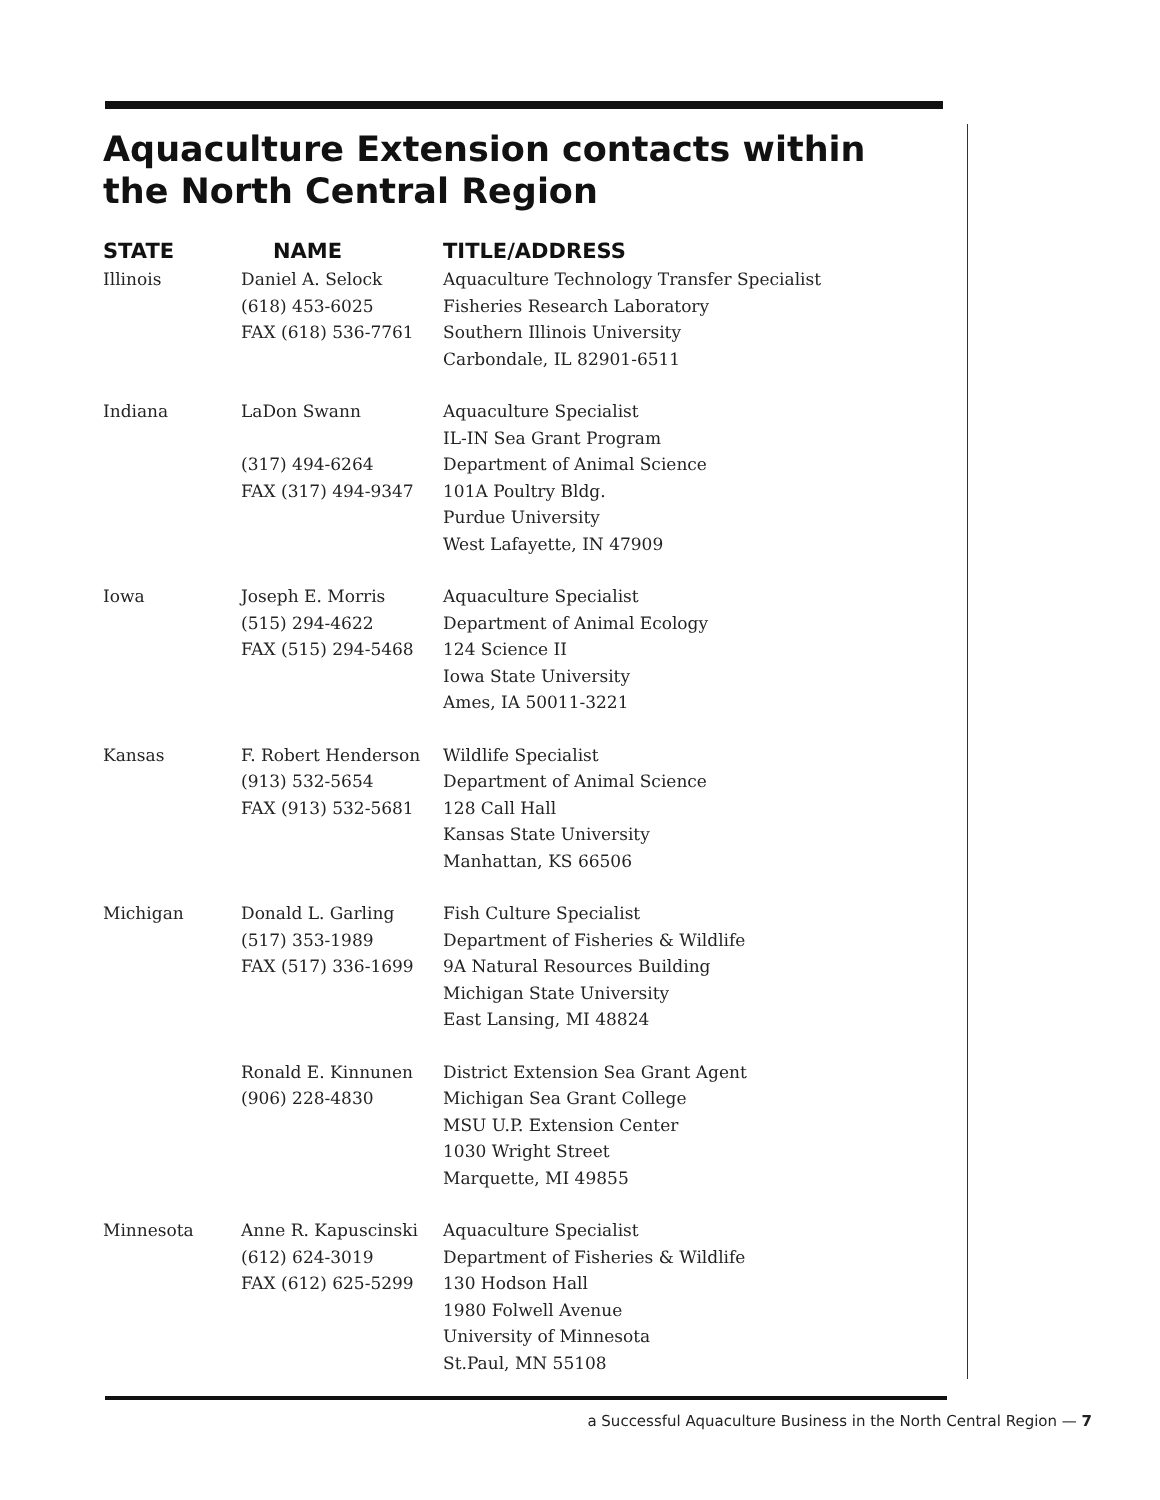Aquaculture Extension contacts within
the North Central Region
| STATE | NAME | TITLE/ADDRESS |
| --- | --- | --- |
| Illinois | Daniel A. Selock (618) 453-6025 FAX (618) 536-7761 | Aquaculture Technology Transfer Specialist Fisheries Research Laboratory Southern Illinois University Carbondale, IL 82901-6511 |
| Indiana | LaDon Swann (317) 494-6264 FAX (317) 494-9347 | Aquaculture Specialist IL-IN Sea Grant Program Department of Animal Science 101A Poultry Bldg. Purdue University West Lafayette, IN 47909 |
| Iowa | Joseph E. Morris (515) 294-4622 FAX (515) 294-5468 | Aquaculture Specialist Department of Animal Ecology 124 Science II Iowa State University Ames, IA 50011-3221 |
| Kansas | F. Robert Henderson (913) 532-5654 FAX (913) 532-5681 | Wildlife Specialist Department of Animal Science 128 Call Hall Kansas State University Manhattan, KS 66506 |
| Michigan | Donald L. Garling (517) 353-1989 FAX (517) 336-1699 | Fish Culture Specialist Department of Fisheries & Wildlife 9A Natural Resources Building Michigan State University East Lansing, MI 48824 |
| | Ronald E. Kinnunen (906) 228-4830 | District Extension Sea Grant Agent Michigan Sea Grant College MSU U.P. Extension Center 1030 Wright Street Marquette, MI 49855 |
| Minnesota | Anne R. Kapuscinski (612) 624-3019 FAX (612) 625-5299 | Aquaculture Specialist Department of Fisheries & Wildlife 130 Hodson Hall 1980 Folwell Avenue University of Minnesota St.Paul, MN 55108 |
a Successful Aquaculture Business in the North Central Region — 7